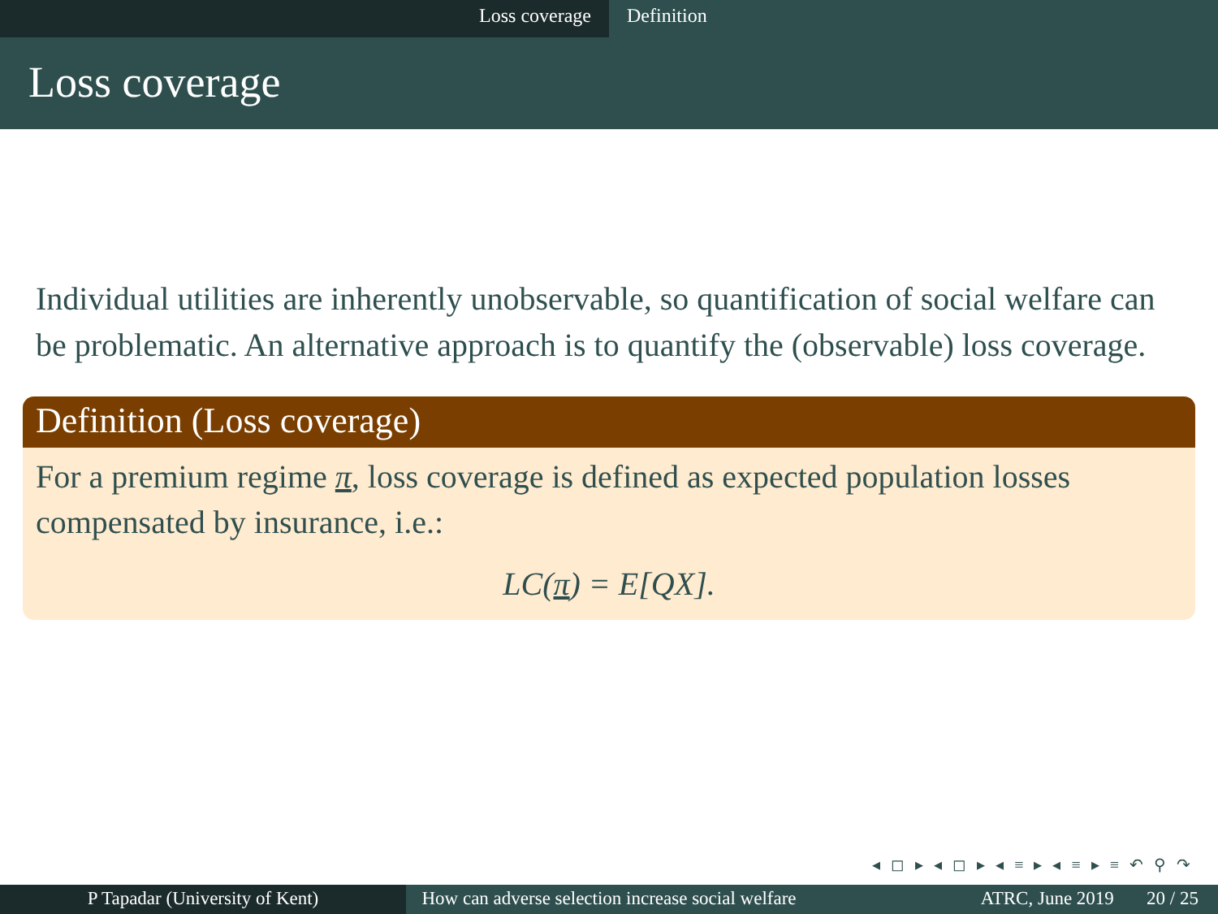Loss coverage Definition
Loss coverage
Individual utilities are inherently unobservable, so quantification of social welfare can be problematic. An alternative approach is to quantify the (observable) loss coverage.
Definition (Loss coverage)
For a premium regime π, loss coverage is defined as expected population losses compensated by insurance, i.e.:
LC(π) = E[QX].
◂ ◻ ▸ ◂ ◻ ▸ ◂ ≡ ▸ ◂ ≡ ▸ ≡ ↶ ⚲ ↷
P Tapadar (University of Kent) How can adverse selection increase social welfare
ATRC, June 2019 20 / 25